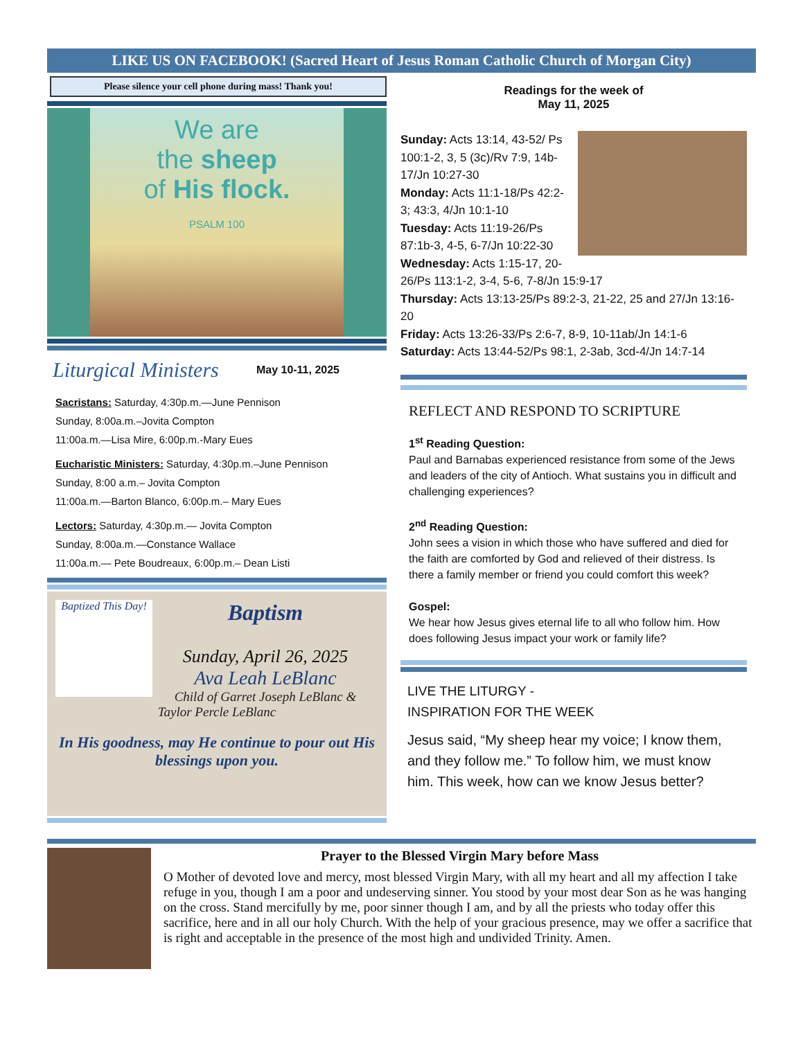LIKE US ON FACEBOOK! (Sacred Heart of Jesus Roman Catholic Church of Morgan City)
Please silence your cell phone during mass! Thank you!
We are
the sheep
of His flock.
PSALM 100
Liturgical Ministers May 10-11, 2025
Sacristans: Saturday, 4:30p.m.—June Pennison
Sunday, 8:00a.m.–Jovita Compton
11:00a.m.—Lisa Mire, 6:00p.m.-Mary Eues
Eucharistic Ministers: Saturday, 4:30p.m.–June Pennison
Sunday, 8:00 a.m.– Jovita Compton
11:00a.m.—Barton Blanco, 6:00p.m.– Mary Eues
Lectors: Saturday, 4:30p.m.— Jovita Compton
Sunday, 8:00a.m.—Constance Wallace
11:00a.m.— Pete Boudreaux, 6:00p.m.– Dean Listi
Baptized This Day!
Baptism
Sunday, April 26, 2025
Ava Leah LeBlanc
Child of Garret Joseph LeBlanc &
Taylor Percle LeBlanc
In His goodness, may He continue to pour out His blessings upon you.
Readings for the week of
May 11, 2025
Sunday: Acts 13:14, 43-52/ Ps 100:1-2, 3, 5 (3c)/Rv 7:9, 14b-17/Jn 10:27-30
Monday: Acts 11:1-18/Ps 42:2-3; 43:3, 4/Jn 10:1-10
Tuesday: Acts 11:19-26/Ps 87:1b-3, 4-5, 6-7/Jn 10:22-30
Wednesday: Acts 1:15-17, 20-26/Ps 113:1-2, 3-4, 5-6, 7-8/Jn 15:9-17
Thursday: Acts 13:13-25/Ps 89:2-3, 21-22, 25 and 27/Jn 13:16-20
Friday: Acts 13:26-33/Ps 2:6-7, 8-9, 10-11ab/Jn 14:1-6
Saturday: Acts 13:44-52/Ps 98:1, 2-3ab, 3cd-4/Jn 14:7-14
REFLECT AND RESPOND TO SCRIPTURE
1<sup>st</sup> Reading Question:
Paul and Barnabas experienced resistance from some of the Jews and leaders of the city of Antioch. What sustains you in difficult and challenging experiences?
2<sup>nd</sup> Reading Question:
John sees a vision in which those who have suffered and died for the faith are comforted by God and relieved of their distress. Is there a family member or friend you could comfort this week?
Gospel:
We hear how Jesus gives eternal life to all who follow him. How does following Jesus impact your work or family life?
LIVE THE LITURGY -
INSPIRATION FOR THE WEEK
Jesus said, “My sheep hear my voice; I know them, and they follow me.” To follow him, we must know him. This week, how can we know Jesus better?
Prayer to the Blessed Virgin Mary before Mass
O Mother of devoted love and mercy, most blessed Virgin Mary, with all my heart and all my affection I take refuge in you, though I am a poor and undeserving sinner. You stood by your most dear Son as he was hanging on the cross. Stand mercifully by me, poor sinner though I am, and by all the priests who today offer this sacrifice, here and in all our holy Church. With the help of your gracious presence, may we offer a sacrifice that is right and acceptable in the presence of the most high and undivided Trinity. Amen.